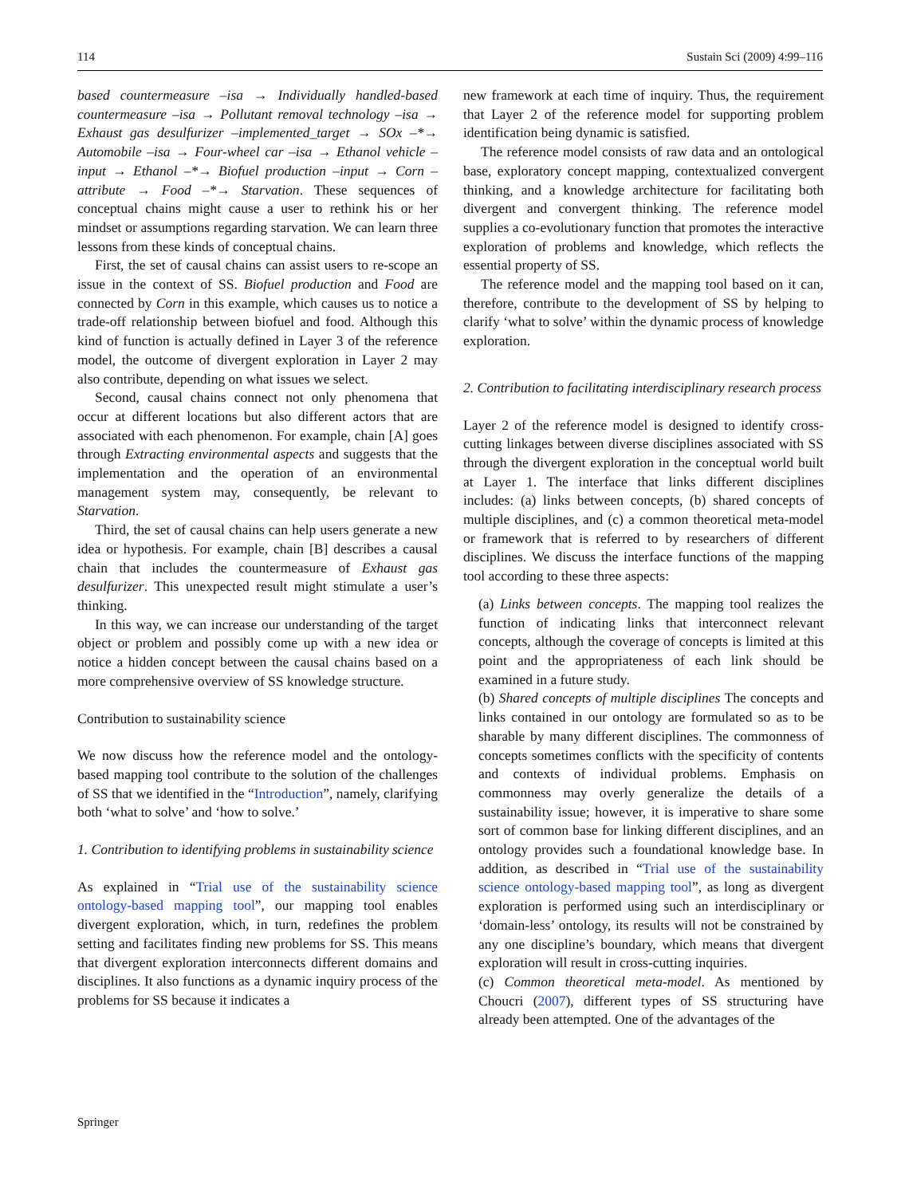114 Sustain Sci (2009) 4:99–116
based countermeasure –isa → Individually handled-based countermeasure –isa → Pollutant removal technology –isa → Exhaust gas desulfurizer –implemented_target → SOx –*→ Automobile –isa → Four-wheel car –isa → Ethanol vehicle –input → Ethanol –*→ Biofuel production –input → Corn –attribute → Food –*→ Starvation. These sequences of conceptual chains might cause a user to rethink his or her mindset or assumptions regarding starvation. We can learn three lessons from these kinds of conceptual chains.
First, the set of causal chains can assist users to re-scope an issue in the context of SS. Biofuel production and Food are connected by Corn in this example, which causes us to notice a trade-off relationship between biofuel and food. Although this kind of function is actually defined in Layer 3 of the reference model, the outcome of divergent exploration in Layer 2 may also contribute, depending on what issues we select.
Second, causal chains connect not only phenomena that occur at different locations but also different actors that are associated with each phenomenon. For example, chain [A] goes through Extracting environmental aspects and suggests that the implementation and the operation of an environmental management system may, consequently, be relevant to Starvation.
Third, the set of causal chains can help users generate a new idea or hypothesis. For example, chain [B] describes a causal chain that includes the countermeasure of Exhaust gas desulfurizer. This unexpected result might stimulate a user’s thinking.
In this way, we can increase our understanding of the target object or problem and possibly come up with a new idea or notice a hidden concept between the causal chains based on a more comprehensive overview of SS knowledge structure.
Contribution to sustainability science
We now discuss how the reference model and the ontology-based mapping tool contribute to the solution of the challenges of SS that we identified in the “Introduction”, namely, clarifying both ‘what to solve’ and ‘how to solve.’
1. Contribution to identifying problems in sustainability science
As explained in “Trial use of the sustainability science ontology-based mapping tool”, our mapping tool enables divergent exploration, which, in turn, redefines the problem setting and facilitates finding new problems for SS. This means that divergent exploration interconnects different domains and disciplines. It also functions as a dynamic inquiry process of the problems for SS because it indicates a
new framework at each time of inquiry. Thus, the requirement that Layer 2 of the reference model for supporting problem identification being dynamic is satisfied.
The reference model consists of raw data and an ontological base, exploratory concept mapping, contextualized convergent thinking, and a knowledge architecture for facilitating both divergent and convergent thinking. The reference model supplies a co-evolutionary function that promotes the interactive exploration of problems and knowledge, which reflects the essential property of SS.
The reference model and the mapping tool based on it can, therefore, contribute to the development of SS by helping to clarify ‘what to solve’ within the dynamic process of knowledge exploration.
2. Contribution to facilitating interdisciplinary research process
Layer 2 of the reference model is designed to identify cross-cutting linkages between diverse disciplines associated with SS through the divergent exploration in the conceptual world built at Layer 1. The interface that links different disciplines includes: (a) links between concepts, (b) shared concepts of multiple disciplines, and (c) a common theoretical meta-model or framework that is referred to by researchers of different disciplines. We discuss the interface functions of the mapping tool according to these three aspects:
(a) Links between concepts. The mapping tool realizes the function of indicating links that interconnect relevant concepts, although the coverage of concepts is limited at this point and the appropriateness of each link should be examined in a future study.
(b) Shared concepts of multiple disciplines The concepts and links contained in our ontology are formulated so as to be sharable by many different disciplines. The commonness of concepts sometimes conflicts with the specificity of contents and contexts of individual problems. Emphasis on commonness may overly generalize the details of a sustainability issue; however, it is imperative to share some sort of common base for linking different disciplines, and an ontology provides such a foundational knowledge base. In addition, as described in “Trial use of the sustainability science ontology-based mapping tool”, as long as divergent exploration is performed using such an interdisciplinary or ‘domain-less’ ontology, its results will not be constrained by any one discipline’s boundary, which means that divergent exploration will result in cross-cutting inquiries.
(c) Common theoretical meta-model. As mentioned by Choucri (2007), different types of SS structuring have already been attempted. One of the advantages of the
Springer